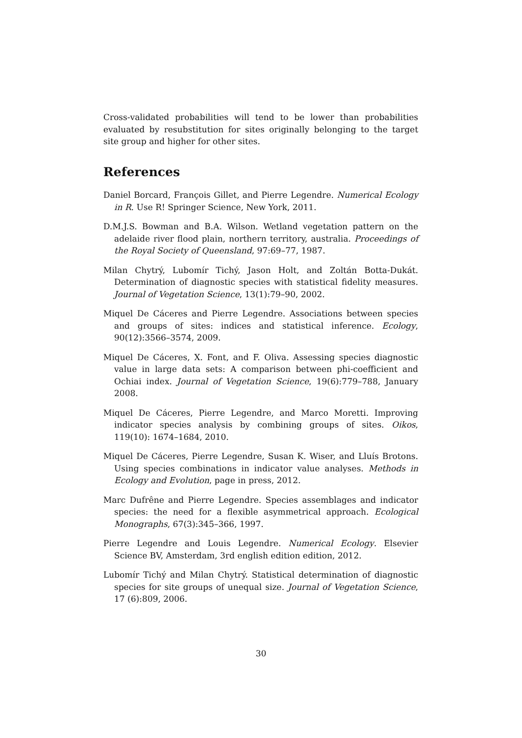Cross-validated probabilities will tend to be lower than probabilities evaluated by resubstitution for sites originally belonging to the target site group and higher for other sites.
References
Daniel Borcard, François Gillet, and Pierre Legendre. Numerical Ecology in R. Use R! Springer Science, New York, 2011.
D.M.J.S. Bowman and B.A. Wilson. Wetland vegetation pattern on the adelaide river flood plain, northern territory, australia. Proceedings of the Royal Society of Queensland, 97:69–77, 1987.
Milan Chytrý, Lubomír Tichý, Jason Holt, and Zoltán Botta-Dukát. Determination of diagnostic species with statistical fidelity measures. Journal of Vegetation Science, 13(1):79–90, 2002.
Miquel De Cáceres and Pierre Legendre. Associations between species and groups of sites: indices and statistical inference. Ecology, 90(12):3566–3574, 2009.
Miquel De Cáceres, X. Font, and F. Oliva. Assessing species diagnostic value in large data sets: A comparison between phi-coefficient and Ochiai index. Journal of Vegetation Science, 19(6):779–788, January 2008.
Miquel De Cáceres, Pierre Legendre, and Marco Moretti. Improving indicator species analysis by combining groups of sites. Oikos, 119(10): 1674–1684, 2010.
Miquel De Cáceres, Pierre Legendre, Susan K. Wiser, and Lluís Brotons. Using species combinations in indicator value analyses. Methods in Ecology and Evolution, page in press, 2012.
Marc Dufrêne and Pierre Legendre. Species assemblages and indicator species: the need for a flexible asymmetrical approach. Ecological Monographs, 67(3):345–366, 1997.
Pierre Legendre and Louis Legendre. Numerical Ecology. Elsevier Science BV, Amsterdam, 3rd english edition edition, 2012.
Lubomír Tichý and Milan Chytrý. Statistical determination of diagnostic species for site groups of unequal size. Journal of Vegetation Science, 17 (6):809, 2006.
30